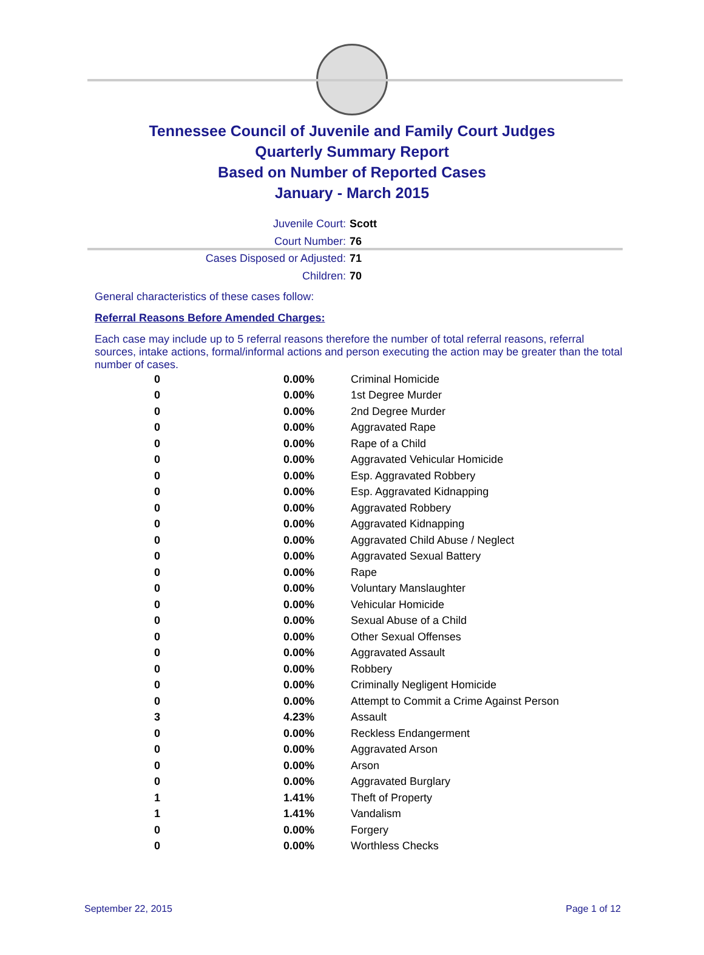Tennessee Council of Juvenile and Family Court Judges
Quarterly Summary Report
Based on Number of Reported Cases
January - March 2015
Juvenile Court: Scott
Court Number: 76
Cases Disposed or Adjusted: 71
Children: 70
General characteristics of these cases follow:
Referral Reasons Before Amended Charges:
Each case may include up to 5 referral reasons therefore the number of total referral reasons, referral sources, intake actions, formal/informal actions and person executing the action may be greater than the total number of cases.
| 0 | 0.00% | Criminal Homicide |
| 0 | 0.00% | 1st Degree Murder |
| 0 | 0.00% | 2nd Degree Murder |
| 0 | 0.00% | Aggravated Rape |
| 0 | 0.00% | Rape of a Child |
| 0 | 0.00% | Aggravated Vehicular Homicide |
| 0 | 0.00% | Esp. Aggravated Robbery |
| 0 | 0.00% | Esp. Aggravated Kidnapping |
| 0 | 0.00% | Aggravated Robbery |
| 0 | 0.00% | Aggravated Kidnapping |
| 0 | 0.00% | Aggravated Child Abuse / Neglect |
| 0 | 0.00% | Aggravated Sexual Battery |
| 0 | 0.00% | Rape |
| 0 | 0.00% | Voluntary Manslaughter |
| 0 | 0.00% | Vehicular Homicide |
| 0 | 0.00% | Sexual Abuse of a Child |
| 0 | 0.00% | Other Sexual Offenses |
| 0 | 0.00% | Aggravated Assault |
| 0 | 0.00% | Robbery |
| 0 | 0.00% | Criminally Negligent Homicide |
| 0 | 0.00% | Attempt to Commit a Crime Against Person |
| 3 | 4.23% | Assault |
| 0 | 0.00% | Reckless Endangerment |
| 0 | 0.00% | Aggravated Arson |
| 0 | 0.00% | Arson |
| 0 | 0.00% | Aggravated Burglary |
| 1 | 1.41% | Theft of Property |
| 1 | 1.41% | Vandalism |
| 0 | 0.00% | Forgery |
| 0 | 0.00% | Worthless Checks |
September 22, 2015 Page 1 of 12